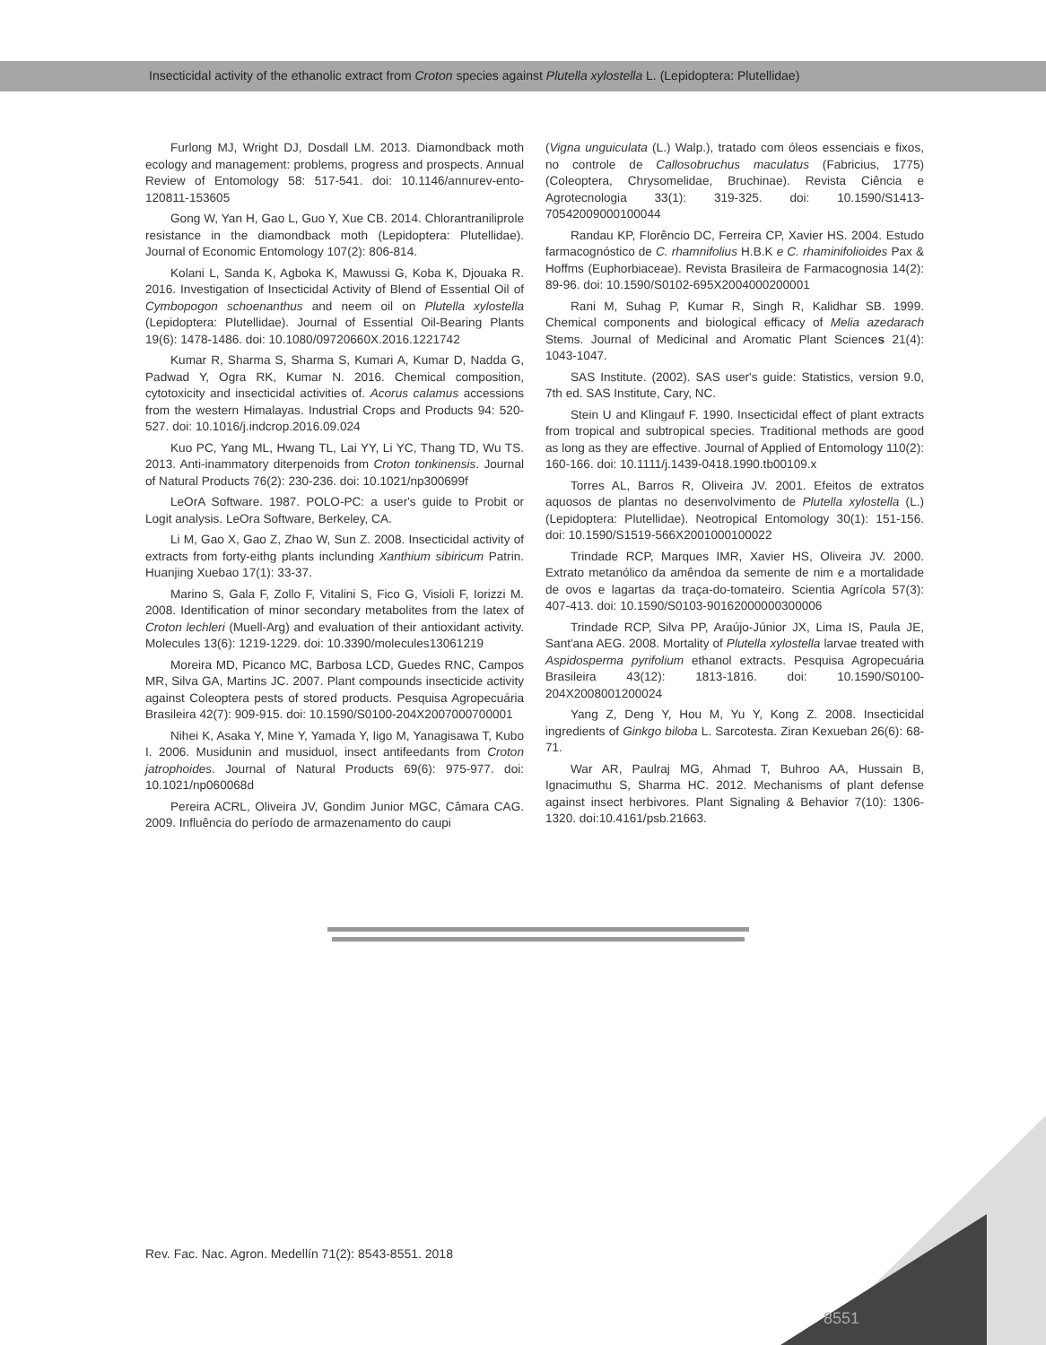Insecticidal activity of the ethanolic extract from Croton species against Plutella xylostella L. (Lepidoptera: Plutellidae)
Furlong MJ, Wright DJ, Dosdall LM. 2013. Diamondback moth ecology and management: problems, progress and prospects. Annual Review of Entomology 58: 517-541. doi: 10.1146/annurev-ento-120811-153605
Gong W, Yan H, Gao L, Guo Y, Xue CB. 2014. Chlorantraniliprole resistance in the diamondback moth (Lepidoptera: Plutellidae). Journal of Economic Entomology 107(2): 806-814.
Kolani L, Sanda K, Agboka K, Mawussi G, Koba K, Djouaka R. 2016. Investigation of Insecticidal Activity of Blend of Essential Oil of Cymbopogon schoenanthus and neem oil on Plutella xylostella (Lepidoptera: Plutellidae). Journal of Essential Oil-Bearing Plants 19(6): 1478-1486. doi: 10.1080/09720660X.2016.1221742
Kumar R, Sharma S, Sharma S, Kumari A, Kumar D, Nadda G, Padwad Y, Ogra RK, Kumar N. 2016. Chemical composition, cytotoxicity and insecticidal activities of. Acorus calamus accessions from the western Himalayas. Industrial Crops and Products 94: 520-527. doi: 10.1016/j.indcrop.2016.09.024
Kuo PC, Yang ML, Hwang TL, Lai YY, Li YC, Thang TD, Wu TS. 2013. Anti-inammatory diterpenoids from Croton tonkinensis. Journal of Natural Products 76(2): 230-236. doi: 10.1021/np300699f
LeOrA Software. 1987. POLO-PC: a user's guide to Probit or Logit analysis. LeOra Software, Berkeley, CA.
Li M, Gao X, Gao Z, Zhao W, Sun Z. 2008. Insecticidal activity of extracts from forty-eithg plants inclunding Xanthium sibiricum Patrin. Huanjing Xuebao 17(1): 33-37.
Marino S, Gala F, Zollo F, Vitalini S, Fico G, Visioli F, Iorizzi M. 2008. Identification of minor secondary metabolites from the latex of Croton lechleri (Muell-Arg) and evaluation of their antioxidant activity. Molecules 13(6): 1219-1229. doi: 10.3390/molecules13061219
Moreira MD, Picanco MC, Barbosa LCD, Guedes RNC, Campos MR, Silva GA, Martins JC. 2007. Plant compounds insecticide activity against Coleoptera pests of stored products. Pesquisa Agropecuária Brasileira 42(7): 909-915. doi: 10.1590/S0100-204X2007000700001
Nihei K, Asaka Y, Mine Y, Yamada Y, Iigo M, Yanagisawa T, Kubo I. 2006. Musidunin and musiduol, insect antifeedants from Croton jatrophoides. Journal of Natural Products 69(6): 975-977. doi: 10.1021/np060068d
Pereira ACRL, Oliveira JV, Gondim Junior MGC, Câmara CAG. 2009. Influência do período de armazenamento do caupi
(Vigna unguiculata (L.) Walp.), tratado com óleos essenciais e fixos, no controle de Callosobruchus maculatus (Fabricius, 1775) (Coleoptera, Chrysomelidae, Bruchinae). Revista Ciência e Agrotecnologia 33(1): 319-325. doi: 10.1590/S1413-70542009000100044
Randau KP, Florêncio DC, Ferreira CP, Xavier HS. 2004. Estudo farmacognóstico de C. rhamnifolius H.B.K e C. rhaminifolioides Pax & Hoffms (Euphorbiaceae). Revista Brasileira de Farmacognosia 14(2): 89-96. doi: 10.1590/S0102-695X2004000200001
Rani M, Suhag P, Kumar R, Singh R, Kalidhar SB. 1999. Chemical components and biological efficacy of Melia azedarach Stems. Journal of Medicinal and Aromatic Plant Sciences 21(4): 1043-1047.
SAS Institute. (2002). SAS user's guide: Statistics, version 9.0, 7th ed. SAS Institute, Cary, NC.
Stein U and Klingauf F. 1990. Insecticidal effect of plant extracts from tropical and subtropical species. Traditional methods are good as long as they are effective. Journal of Applied of Entomology 110(2): 160-166. doi: 10.1111/j.1439-0418.1990.tb00109.x
Torres AL, Barros R, Oliveira JV. 2001. Efeitos de extratos aquosos de plantas no desenvolvimento de Plutella xylostella (L.) (Lepidoptera: Plutellidae). Neotropical Entomology 30(1): 151-156. doi: 10.1590/S1519-566X2001000100022
Trindade RCP, Marques IMR, Xavier HS, Oliveira JV. 2000. Extrato metanólico da amêndoa da semente de nim e a mortalidade de ovos e lagartas da traça-do-tomateiro. Scientia Agrícola 57(3): 407-413. doi: 10.1590/S0103-90162000000300006
Trindade RCP, Silva PP, Araújo-Júnior JX, Lima IS, Paula JE, Sant'ana AEG. 2008. Mortality of Plutella xylostella larvae treated with Aspidosperma pyrifolium ethanol extracts. Pesquisa Agropecuária Brasileira 43(12): 1813-1816. doi: 10.1590/S0100-204X2008001200024
Yang Z, Deng Y, Hou M, Yu Y, Kong Z. 2008. Insecticidal ingredients of Ginkgo biloba L. Sarcotesta. Ziran Kexueban 26(6): 68-71.
War AR, Paulraj MG, Ahmad T, Buhroo AA, Hussain B, Ignacimuthu S, Sharma HC. 2012. Mechanisms of plant defense against insect herbivores. Plant Signaling & Behavior 7(10): 1306-1320. doi:10.4161/psb.21663.
Rev. Fac. Nac. Agron. Medellín 71(2): 8543-8551. 2018
8551